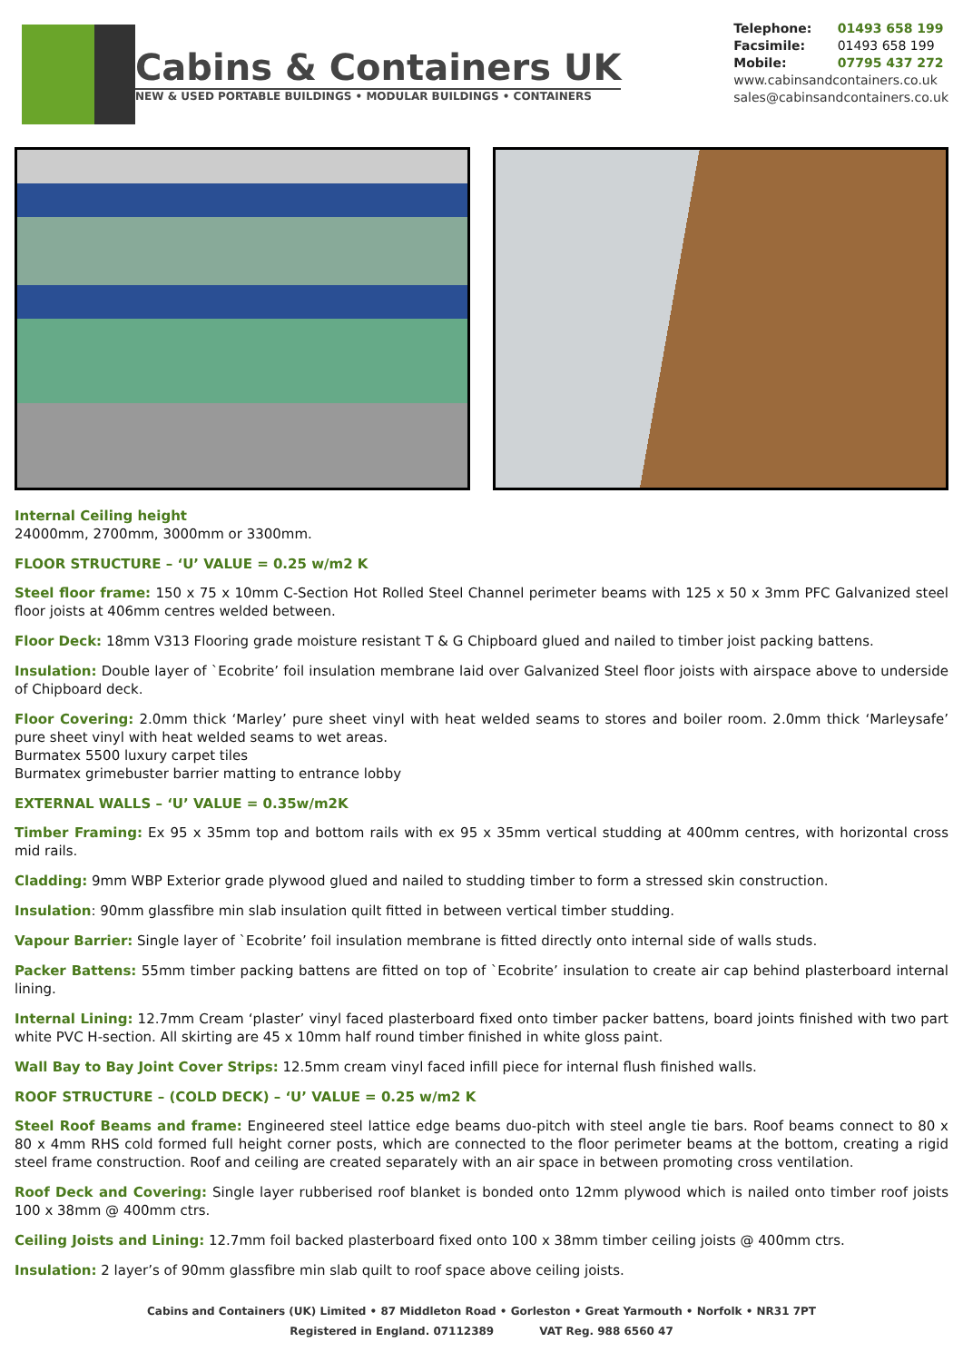Cabins & Containers UK
NEW & USED PORTABLE BUILDINGS • MODULAR BUILDINGS • CONTAINERS
Telephone: 01493 658 199
Facsimile: 01493 658 199
Mobile: 07795 437 272
www.cabinsandcontainers.co.uk
sales@cabinsandcontainers.co.uk
Internal Ceiling height
24000mm, 2700mm, 3000mm or 3300mm.
FLOOR STRUCTURE – ‘U’ VALUE = 0.25 w/m2 K
Steel floor frame: 150 x 75 x 10mm C-Section Hot Rolled Steel Channel perimeter beams with 125 x 50 x 3mm PFC Galvanized steel floor joists at 406mm centres welded between.
Floor Deck: 18mm V313 Flooring grade moisture resistant T & G Chipboard glued and nailed to timber joist packing battens.
Insulation: Double layer of `Ecobrite’ foil insulation membrane laid over Galvanized Steel floor joists with airspace above to underside of Chipboard deck.
Floor Covering: 2.0mm thick ‘Marley’ pure sheet vinyl with heat welded seams to stores and boiler room. 2.0mm thick ‘Marleysafe’ pure sheet vinyl with heat welded seams to wet areas.
Burmatex 5500 luxury carpet tiles
Burmatex grimebuster barrier matting to entrance lobby
EXTERNAL WALLS – ‘U’ VALUE = 0.35w/m2K
Timber Framing: Ex 95 x 35mm top and bottom rails with ex 95 x 35mm vertical studding at 400mm centres, with horizontal cross mid rails.
Cladding: 9mm WBP Exterior grade plywood glued and nailed to studding timber to form a stressed skin construction.
Insulation: 90mm glassfibre min slab insulation quilt fitted in between vertical timber studding.
Vapour Barrier: Single layer of `Ecobrite’ foil insulation membrane is fitted directly onto internal side of walls studs.
Packer Battens: 55mm timber packing battens are fitted on top of `Ecobrite’ insulation to create air cap behind plasterboard internal lining.
Internal Lining: 12.7mm Cream ‘plaster’ vinyl faced plasterboard fixed onto timber packer battens, board joints finished with two part white PVC H-section. All skirting are 45 x 10mm half round timber finished in white gloss paint.
Wall Bay to Bay Joint Cover Strips: 12.5mm cream vinyl faced infill piece for internal flush finished walls.
ROOF STRUCTURE – (COLD DECK) – ‘U’ VALUE = 0.25 w/m2 K
Steel Roof Beams and frame: Engineered steel lattice edge beams duo-pitch with steel angle tie bars. Roof beams connect to 80 x 80 x 4mm RHS cold formed full height corner posts, which are connected to the floor perimeter beams at the bottom, creating a rigid steel frame construction. Roof and ceiling are created separately with an air space in between promoting cross ventilation.
Roof Deck and Covering: Single layer rubberised roof blanket is bonded onto 12mm plywood which is nailed onto timber roof joists 100 x 38mm @ 400mm ctrs.
Ceiling Joists and Lining: 12.7mm foil backed plasterboard fixed onto 100 x 38mm timber ceiling joists @ 400mm ctrs.
Insulation: 2 layer’s of 90mm glassfibre min slab quilt to roof space above ceiling joists.
Cabins and Containers (UK) Limited • 87 Middleton Road • Gorleston • Great Yarmouth • Norfolk • NR31 7PT
Registered in England. 07112389 VAT Reg. 988 6560 47